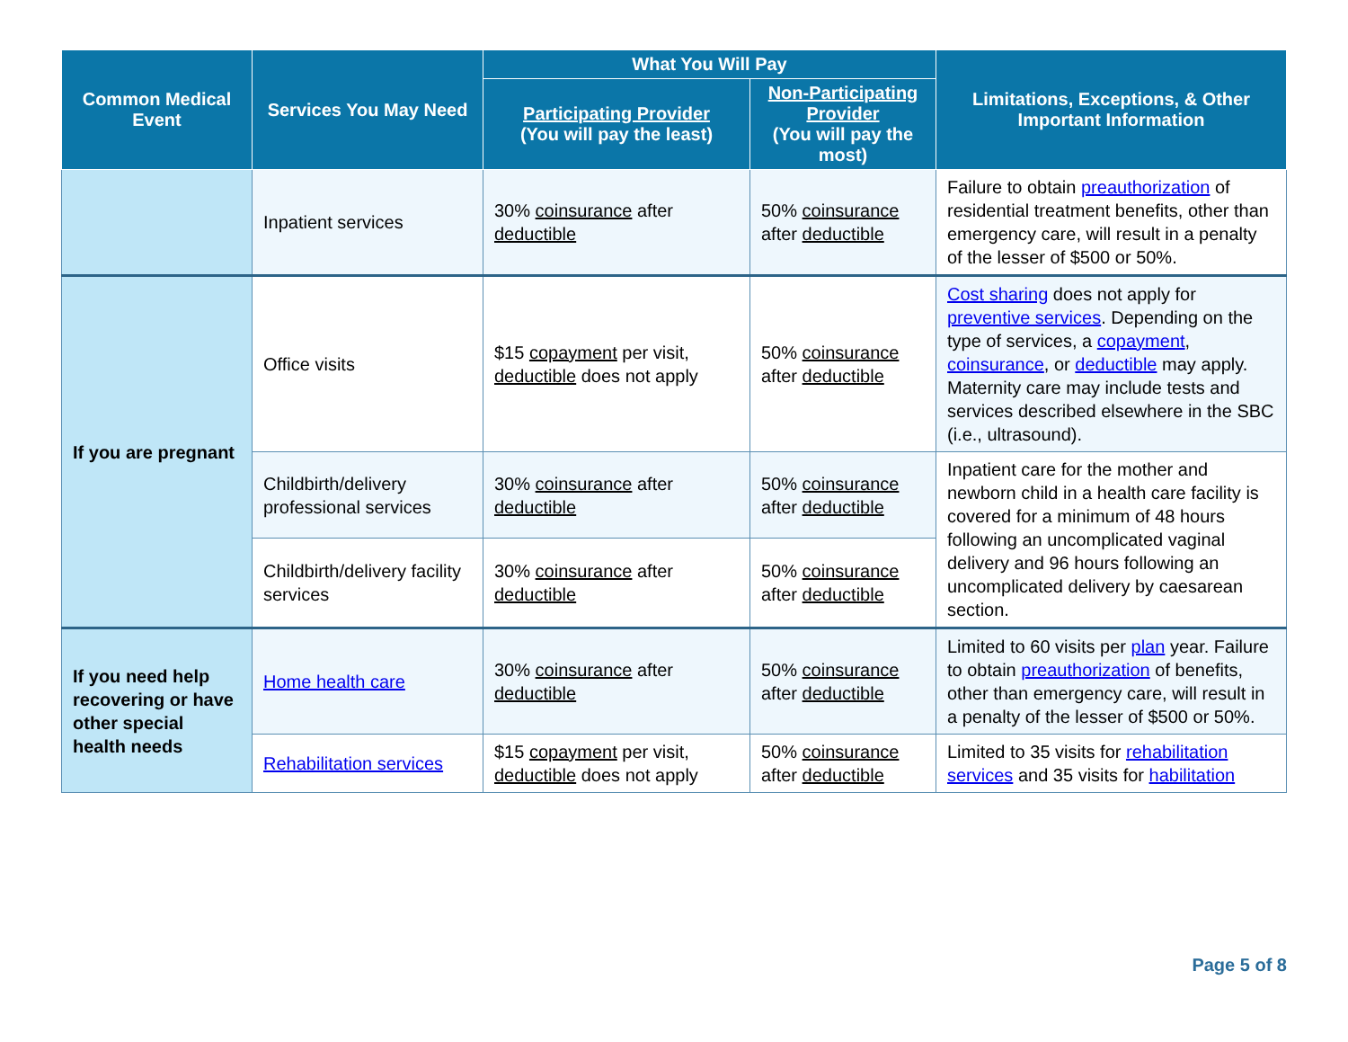| Common Medical Event | Services You May Need | What You Will Pay | | Limitations, Exceptions, & Other Important Information |
| --- | --- | --- | --- | --- |
| | | Participating Provider (You will pay the least) | Non-Participating Provider (You will pay the most) | |
| | Inpatient services | 30% coinsurance after deductible | 50% coinsurance after deductible | Failure to obtain preauthorization of residential treatment benefits, other than emergency care, will result in a penalty of the lesser of $500 or 50%. |
| If you are pregnant | Office visits | $15 copayment per visit, deductible does not apply | 50% coinsurance after deductible | Cost sharing does not apply for preventive services . Depending on the type of services, a copayment , coinsurance , or deductible may apply. Maternity care may include tests and services described elsewhere in the SBC (i.e., ultrasound). |
| | Childbirth/delivery professional services | 30% coinsurance after deductible | 50% coinsurance after deductible | Inpatient care for the mother and newborn child in a health care facility is covered for a minimum of 48 hours following an uncomplicated vaginal delivery and 96 hours following an uncomplicated delivery by caesarean section. |
| | Childbirth/delivery facility services | 30% coinsurance after deductible | 50% coinsurance after deductible | |
| If you need help recovering or have other special health needs | Home health care | 30% coinsurance after deductible | 50% coinsurance after deductible | Limited to 60 visits per plan year. Failure to obtain preauthorization of benefits, other than emergency care, will result in a penalty of the lesser of $500 or 50%. |
| | Rehabilitation services | $15 copayment per visit, deductible does not apply | 50% coinsurance after deductible | Limited to 35 visits for rehabilitation services and 35 visits for habilitation |
Page 5 of 8